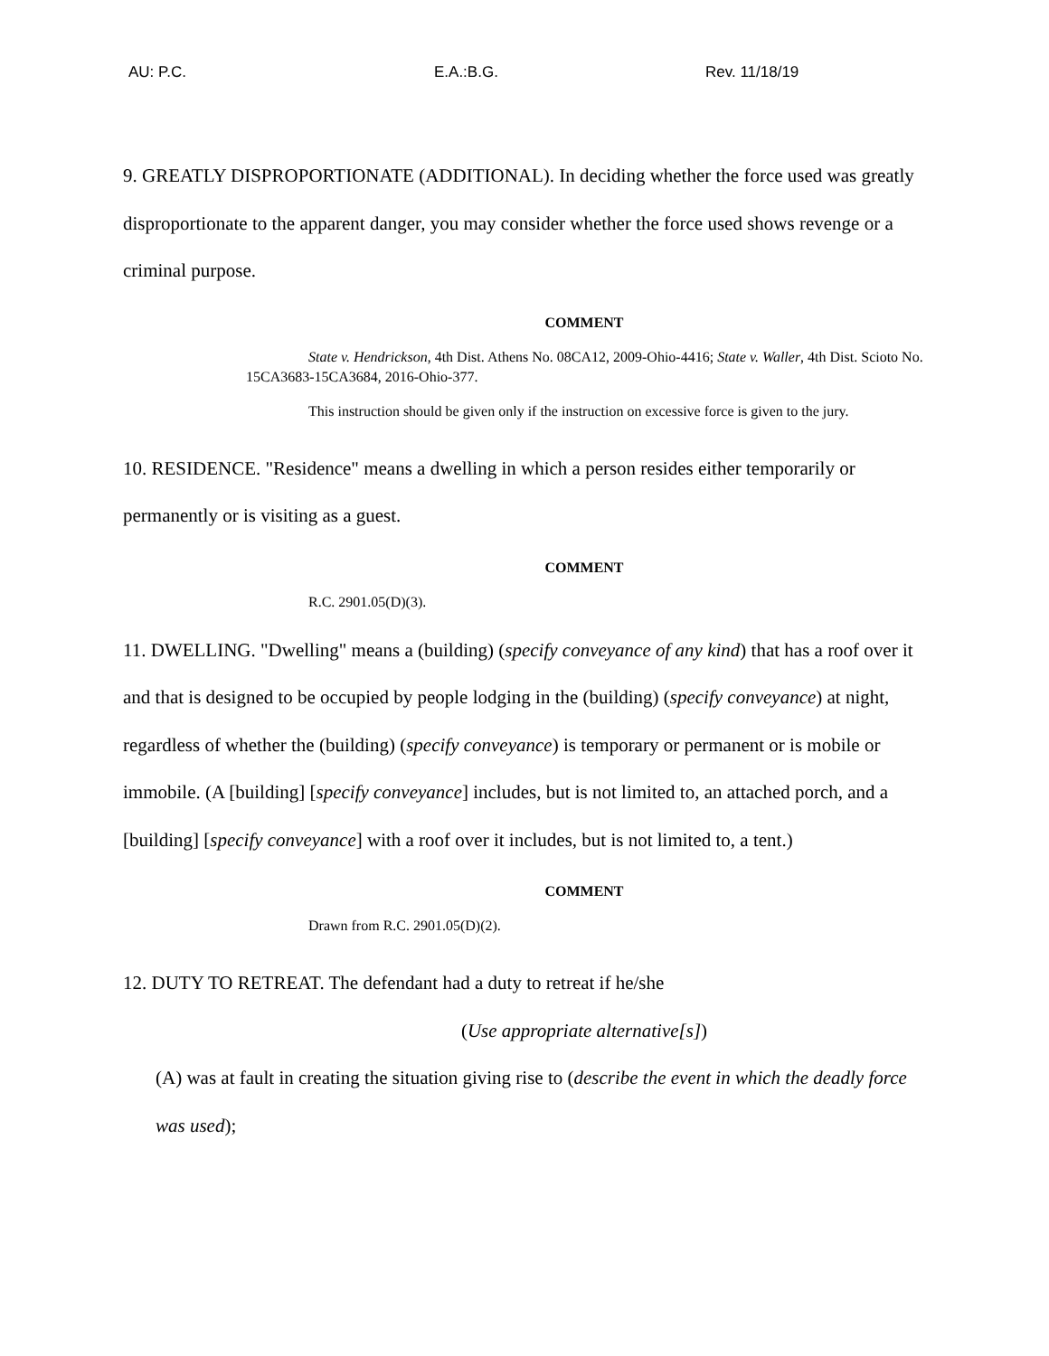AU: P.C. E.A.:B.G. Rev. 11/18/19
9. GREATLY DISPROPORTIONATE (ADDITIONAL). In deciding whether the force used was greatly disproportionate to the apparent danger, you may consider whether the force used shows revenge or a criminal purpose.
COMMENT
State v. Hendrickson, 4th Dist. Athens No. 08CA12, 2009-Ohio-4416; State v. Waller, 4th Dist. Scioto No. 15CA3683-15CA3684, 2016-Ohio-377.
This instruction should be given only if the instruction on excessive force is given to the jury.
10. RESIDENCE. "Residence" means a dwelling in which a person resides either temporarily or permanently or is visiting as a guest.
COMMENT
R.C. 2901.05(D)(3).
11. DWELLING. "Dwelling" means a (building) (specify conveyance of any kind) that has a roof over it and that is designed to be occupied by people lodging in the (building) (specify conveyance) at night, regardless of whether the (building) (specify conveyance) is temporary or permanent or is mobile or immobile. (A [building] [specify conveyance] includes, but is not limited to, an attached porch, and a [building] [specify conveyance] with a roof over it includes, but is not limited to, a tent.)
COMMENT
Drawn from R.C. 2901.05(D)(2).
12. DUTY TO RETREAT. The defendant had a duty to retreat if he/she
(Use appropriate alternative[s])
(A) was at fault in creating the situation giving rise to (describe the event in which the deadly force was used);